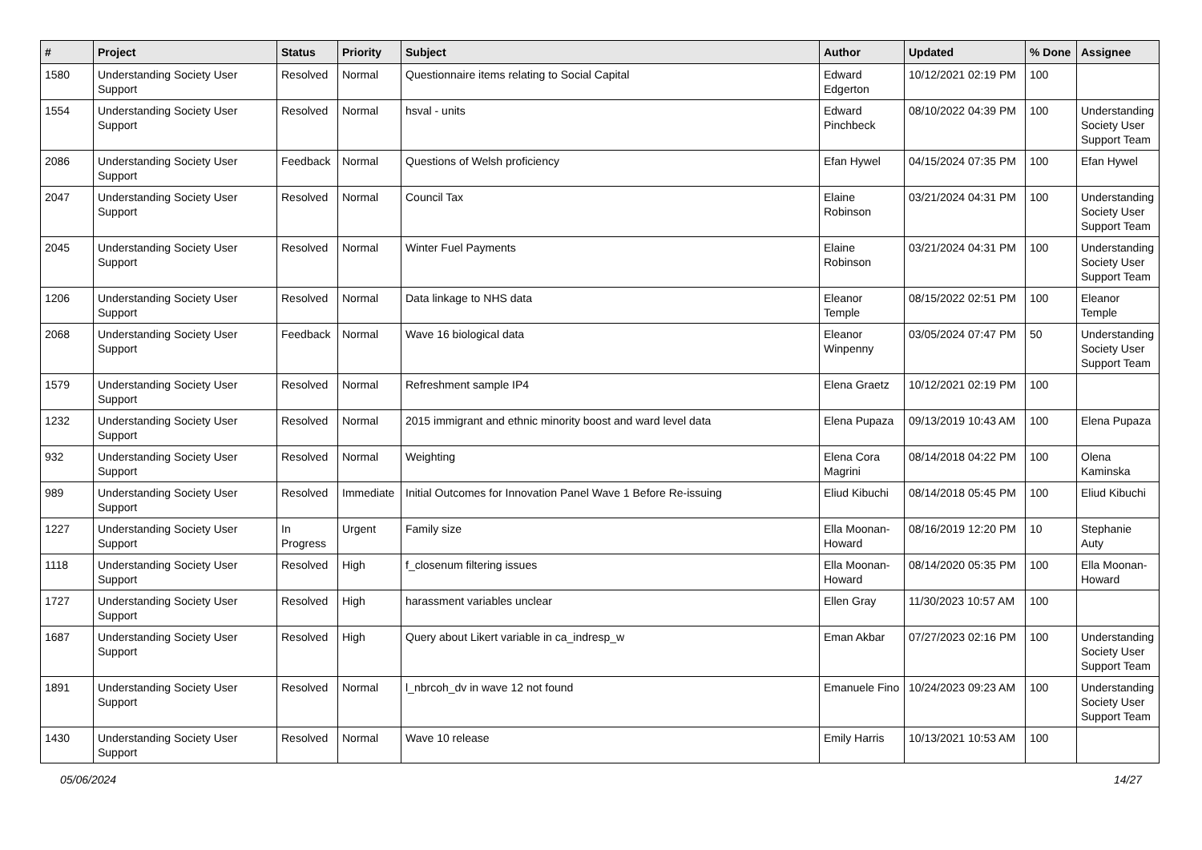| # | Project | Status | Priority | Subject | Author | Updated | % Done | Assignee |
| --- | --- | --- | --- | --- | --- | --- | --- | --- |
| 1580 | Understanding Society User Support | Resolved | Normal | Questionnaire items relating to Social Capital | Edward Edgerton | 10/12/2021 02:19 PM | 100 | |
| 1554 | Understanding Society User Support | Resolved | Normal | hsval - units | Edward Pinchbeck | 08/10/2022 04:39 PM | 100 | Understanding Society User Support Team |
| 2086 | Understanding Society User Support | Feedback | Normal | Questions of Welsh proficiency | Efan Hywel | 04/15/2024 07:35 PM | 100 | Efan Hywel |
| 2047 | Understanding Society User Support | Resolved | Normal | Council Tax | Elaine Robinson | 03/21/2024 04:31 PM | 100 | Understanding Society User Support Team |
| 2045 | Understanding Society User Support | Resolved | Normal | Winter Fuel Payments | Elaine Robinson | 03/21/2024 04:31 PM | 100 | Understanding Society User Support Team |
| 1206 | Understanding Society User Support | Resolved | Normal | Data linkage to NHS data | Eleanor Temple | 08/15/2022 02:51 PM | 100 | Eleanor Temple |
| 2068 | Understanding Society User Support | Feedback | Normal | Wave 16 biological data | Eleanor Winpenny | 03/05/2024 07:47 PM | 50 | Understanding Society User Support Team |
| 1579 | Understanding Society User Support | Resolved | Normal | Refreshment sample IP4 | Elena Graetz | 10/12/2021 02:19 PM | 100 | |
| 1232 | Understanding Society User Support | Resolved | Normal | 2015 immigrant and ethnic minority boost and ward level data | Elena Pupaza | 09/13/2019 10:43 AM | 100 | Elena Pupaza |
| 932 | Understanding Society User Support | Resolved | Normal | Weighting | Elena Cora Magrini | 08/14/2018 04:22 PM | 100 | Olena Kaminska |
| 989 | Understanding Society User Support | Resolved | Immediate | Initial Outcomes for Innovation Panel Wave 1 Before Re-issuing | Eliud Kibuchi | 08/14/2018 05:45 PM | 100 | Eliud Kibuchi |
| 1227 | Understanding Society User Support | In Progress | Urgent | Family size | Ella Moonan-Howard | 08/16/2019 12:20 PM | 10 | Stephanie Auty |
| 1118 | Understanding Society User Support | Resolved | High | f_closenum filtering issues | Ella Moonan-Howard | 08/14/2020 05:35 PM | 100 | Ella Moonan-Howard |
| 1727 | Understanding Society User Support | Resolved | High | harassment variables unclear | Ellen Gray | 11/30/2023 10:57 AM | 100 | |
| 1687 | Understanding Society User Support | Resolved | High | Query about Likert variable in ca_indresp_w | Eman Akbar | 07/27/2023 02:16 PM | 100 | Understanding Society User Support Team |
| 1891 | Understanding Society User Support | Resolved | Normal | l_nbrcoh_dv in wave 12 not found | Emanuele Fino | 10/24/2023 09:23 AM | 100 | Understanding Society User Support Team |
| 1430 | Understanding Society User Support | Resolved | Normal | Wave 10 release | Emily Harris | 10/13/2021 10:53 AM | 100 | |
05/06/2024 14/27